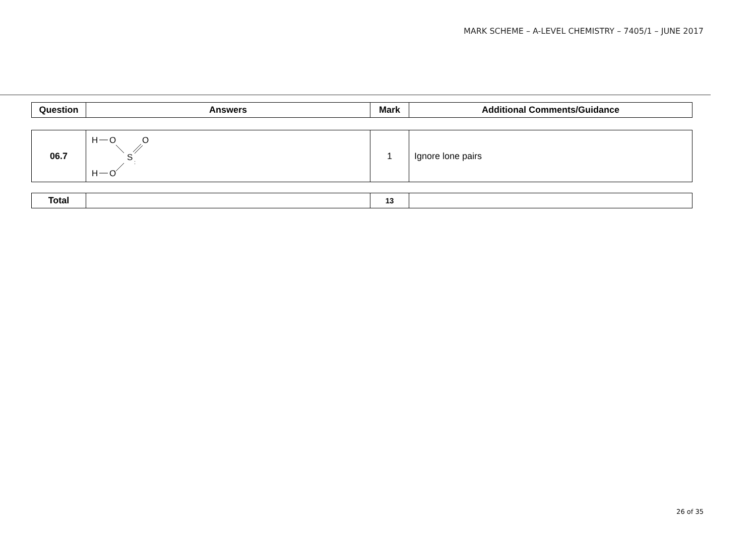MARK SCHEME – A-LEVEL CHEMISTRY – 7405/1 – JUNE 2017
| Question | Answers | Mark | Additional Comments/Guidance |
| --- | --- | --- | --- |
| 06.7 | H O O S : H O | 1 | Ignore lone pairs |
| Total | | 13 | |
26 of 35